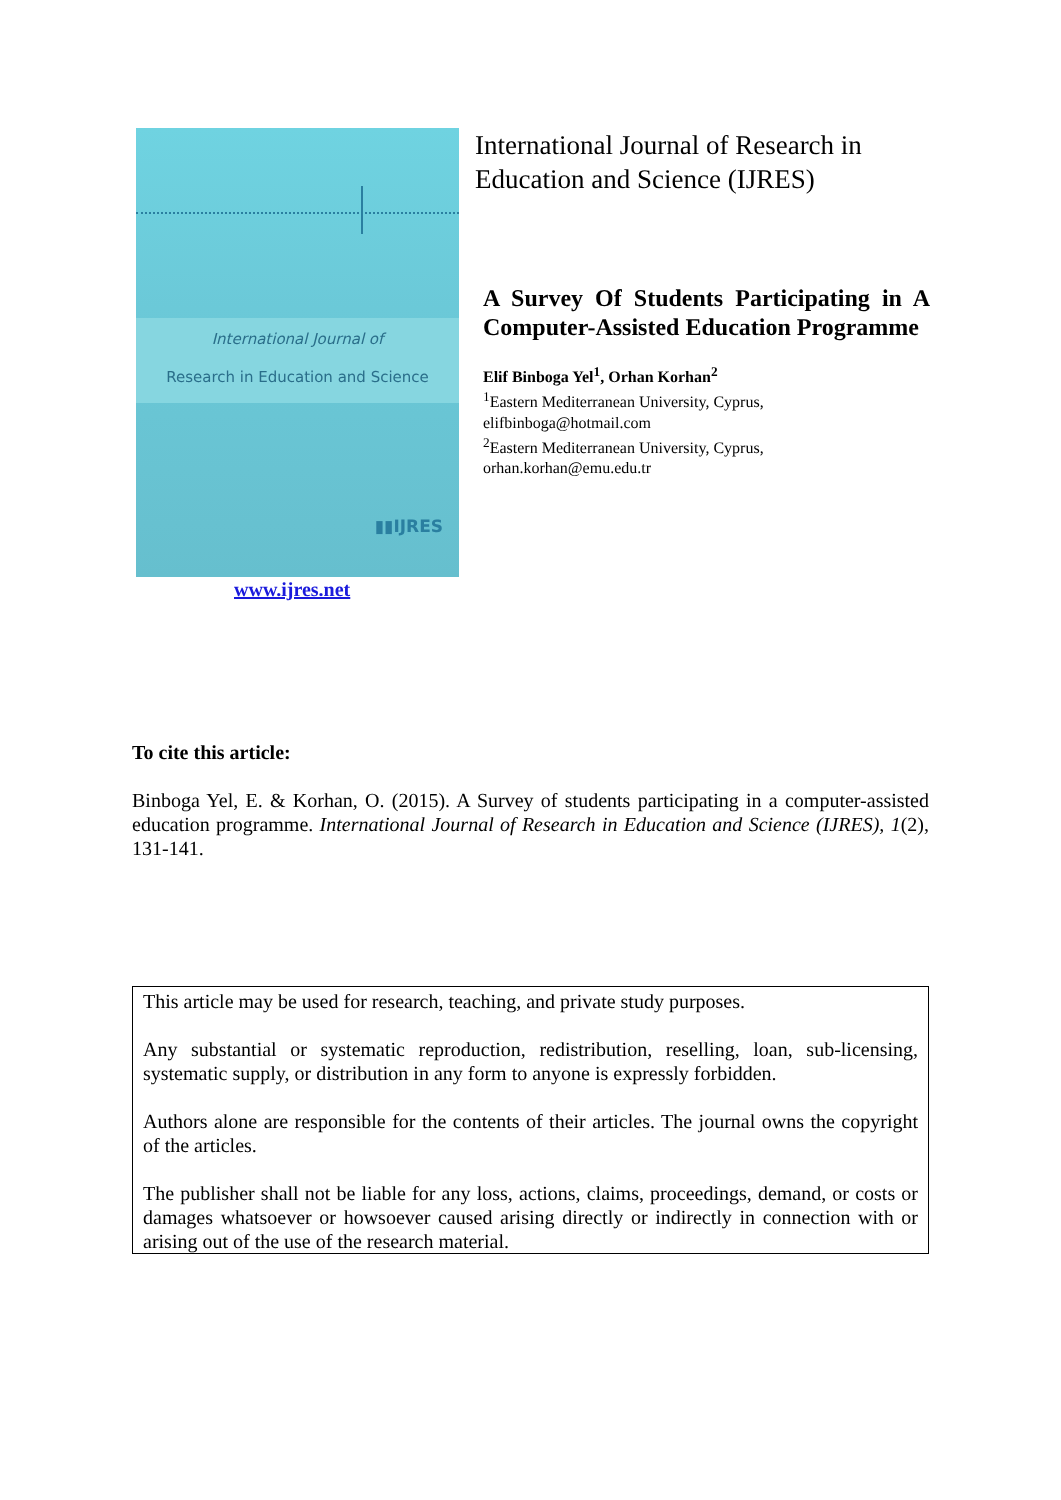International Journal of
Research in Education and Science
▮▮IJRES
International Journal of Research in Education and Science (IJRES)
A Survey Of Students Participating in A Computer-Assisted Education Programme
Elif Binboga Yel<sup>1</sup>, Orhan Korhan<sup>2</sup>
<sup>1</sup> Eastern Mediterranean University, Cyprus, elifbinboga@hotmail.com
<sup>2</sup> Eastern Mediterranean University, Cyprus, orhan.korhan@emu.edu.tr
www.ijres.net
To cite this article:
Binboga Yel, E. & Korhan, O. (2015). A Survey of students participating in a computer-assisted education programme. International Journal of Research in Education and Science (IJRES), 1(2), 131-141.
This article may be used for research, teaching, and private study purposes.
Any substantial or systematic reproduction, redistribution, reselling, loan, sub-licensing, systematic supply, or distribution in any form to anyone is expressly forbidden.
Authors alone are responsible for the contents of their articles. The journal owns the copyright of the articles.
The publisher shall not be liable for any loss, actions, claims, proceedings, demand, or costs or damages whatsoever or howsoever caused arising directly or indirectly in connection with or arising out of the use of the research material.